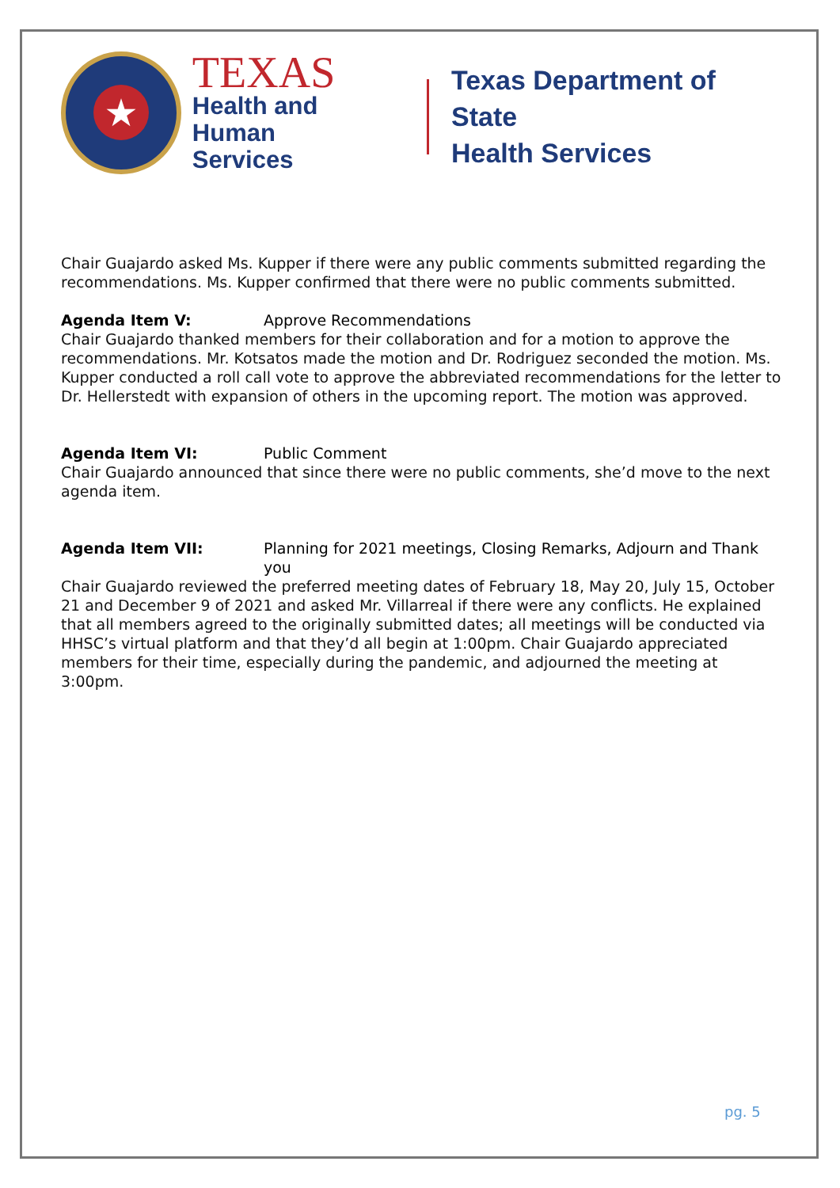★
TEXAS
Health and Human
Services
Texas Department of State
Health Services
Chair Guajardo asked Ms. Kupper if there were any public comments submitted regarding the recommendations. Ms. Kupper confirmed that there were no public comments submitted.
Agenda Item V: Approve Recommendations
Chair Guajardo thanked members for their collaboration and for a motion to approve the recommendations. Mr. Kotsatos made the motion and Dr. Rodriguez seconded the motion. Ms. Kupper conducted a roll call vote to approve the abbreviated recommendations for the letter to Dr. Hellerstedt with expansion of others in the upcoming report. The motion was approved.
Agenda Item VI: Public Comment
Chair Guajardo announced that since there were no public comments, she’d move to the next agenda item.
Agenda Item VII: Planning for 2021 meetings, Closing Remarks, Adjourn and Thank you
Chair Guajardo reviewed the preferred meeting dates of February 18, May 20, July 15, October 21 and December 9 of 2021 and asked Mr. Villarreal if there were any conflicts. He explained that all members agreed to the originally submitted dates; all meetings will be conducted via HHSC’s virtual platform and that they’d all begin at 1:00pm. Chair Guajardo appreciated members for their time, especially during the pandemic, and adjourned the meeting at 3:00pm.
pg. 5